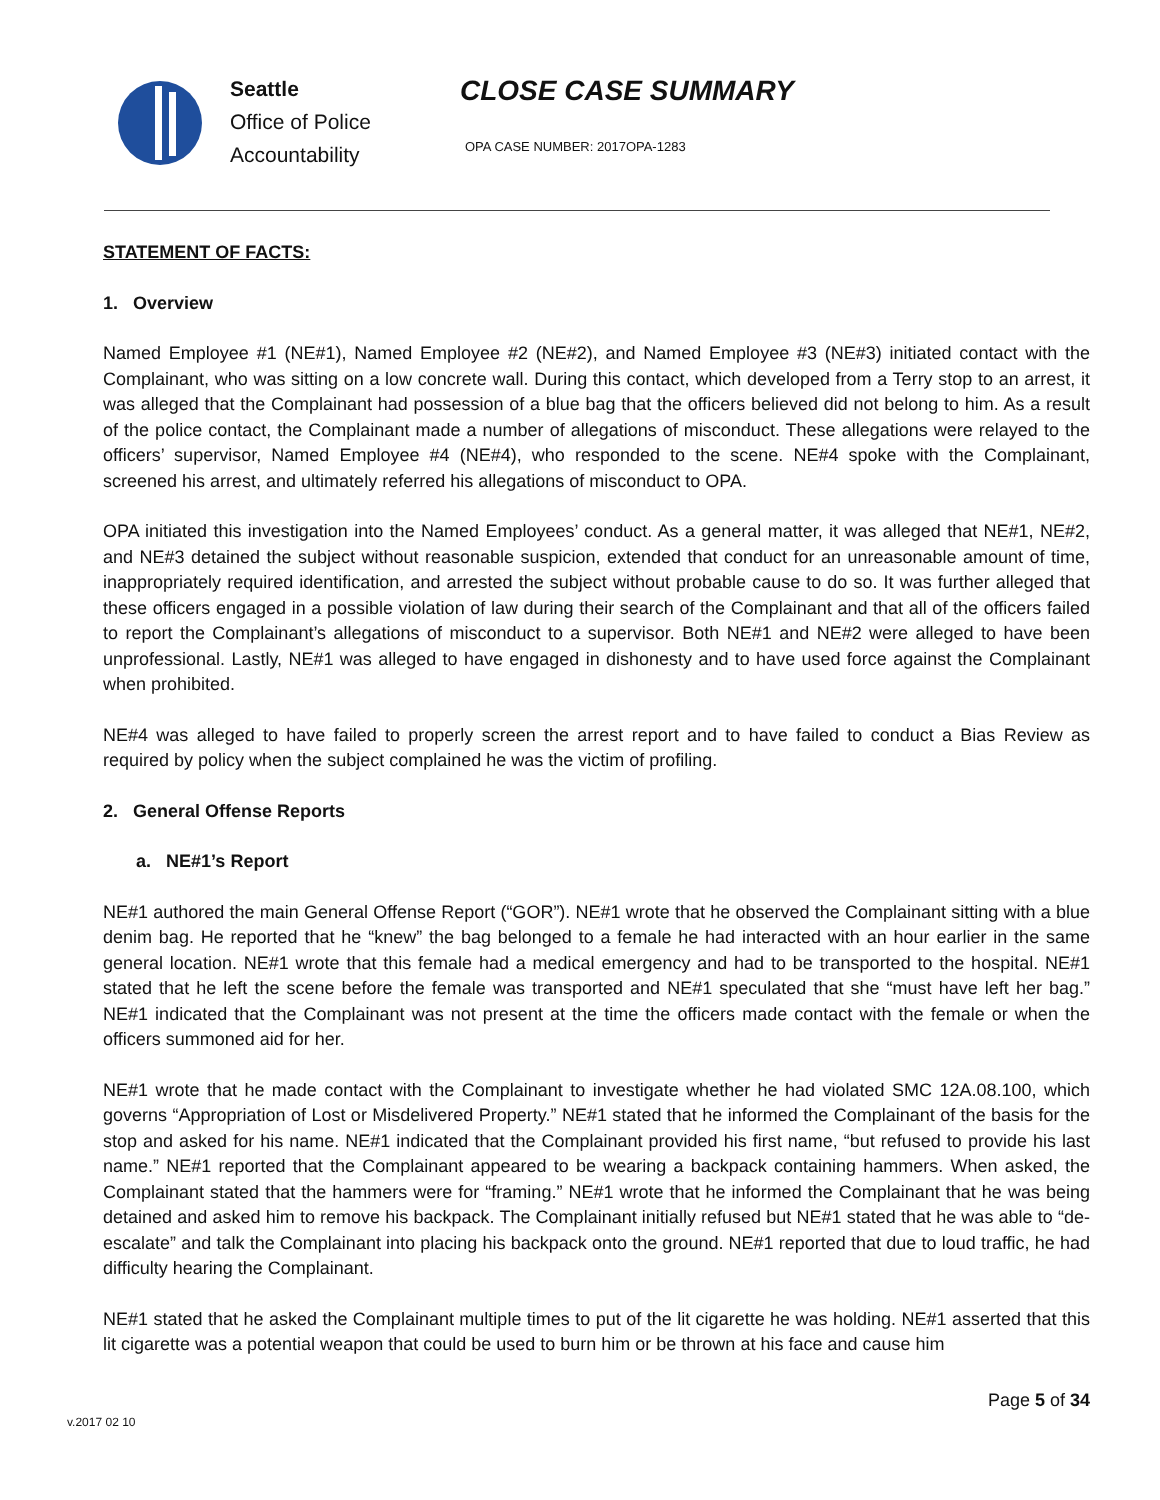Seattle
Office of Police
Accountability
CLOSE CASE SUMMARY
OPA CASE NUMBER: 2017OPA-1283
STATEMENT OF FACTS:
1. Overview
Named Employee #1 (NE#1), Named Employee #2 (NE#2), and Named Employee #3 (NE#3) initiated contact with the Complainant, who was sitting on a low concrete wall. During this contact, which developed from a Terry stop to an arrest, it was alleged that the Complainant had possession of a blue bag that the officers believed did not belong to him. As a result of the police contact, the Complainant made a number of allegations of misconduct. These allegations were relayed to the officers’ supervisor, Named Employee #4 (NE#4), who responded to the scene. NE#4 spoke with the Complainant, screened his arrest, and ultimately referred his allegations of misconduct to OPA.
OPA initiated this investigation into the Named Employees’ conduct. As a general matter, it was alleged that NE#1, NE#2, and NE#3 detained the subject without reasonable suspicion, extended that conduct for an unreasonable amount of time, inappropriately required identification, and arrested the subject without probable cause to do so. It was further alleged that these officers engaged in a possible violation of law during their search of the Complainant and that all of the officers failed to report the Complainant’s allegations of misconduct to a supervisor. Both NE#1 and NE#2 were alleged to have been unprofessional. Lastly, NE#1 was alleged to have engaged in dishonesty and to have used force against the Complainant when prohibited.
NE#4 was alleged to have failed to properly screen the arrest report and to have failed to conduct a Bias Review as required by policy when the subject complained he was the victim of profiling.
2. General Offense Reports
a. NE#1’s Report
NE#1 authored the main General Offense Report (“GOR”). NE#1 wrote that he observed the Complainant sitting with a blue denim bag. He reported that he “knew” the bag belonged to a female he had interacted with an hour earlier in the same general location. NE#1 wrote that this female had a medical emergency and had to be transported to the hospital. NE#1 stated that he left the scene before the female was transported and NE#1 speculated that she “must have left her bag.” NE#1 indicated that the Complainant was not present at the time the officers made contact with the female or when the officers summoned aid for her.
NE#1 wrote that he made contact with the Complainant to investigate whether he had violated SMC 12A.08.100, which governs “Appropriation of Lost or Misdelivered Property.” NE#1 stated that he informed the Complainant of the basis for the stop and asked for his name. NE#1 indicated that the Complainant provided his first name, “but refused to provide his last name.” NE#1 reported that the Complainant appeared to be wearing a backpack containing hammers. When asked, the Complainant stated that the hammers were for “framing.” NE#1 wrote that he informed the Complainant that he was being detained and asked him to remove his backpack. The Complainant initially refused but NE#1 stated that he was able to “de-escalate” and talk the Complainant into placing his backpack onto the ground. NE#1 reported that due to loud traffic, he had difficulty hearing the Complainant.
NE#1 stated that he asked the Complainant multiple times to put of the lit cigarette he was holding. NE#1 asserted that this lit cigarette was a potential weapon that could be used to burn him or be thrown at his face and cause him
Page 5 of 34
v.2017 02 10